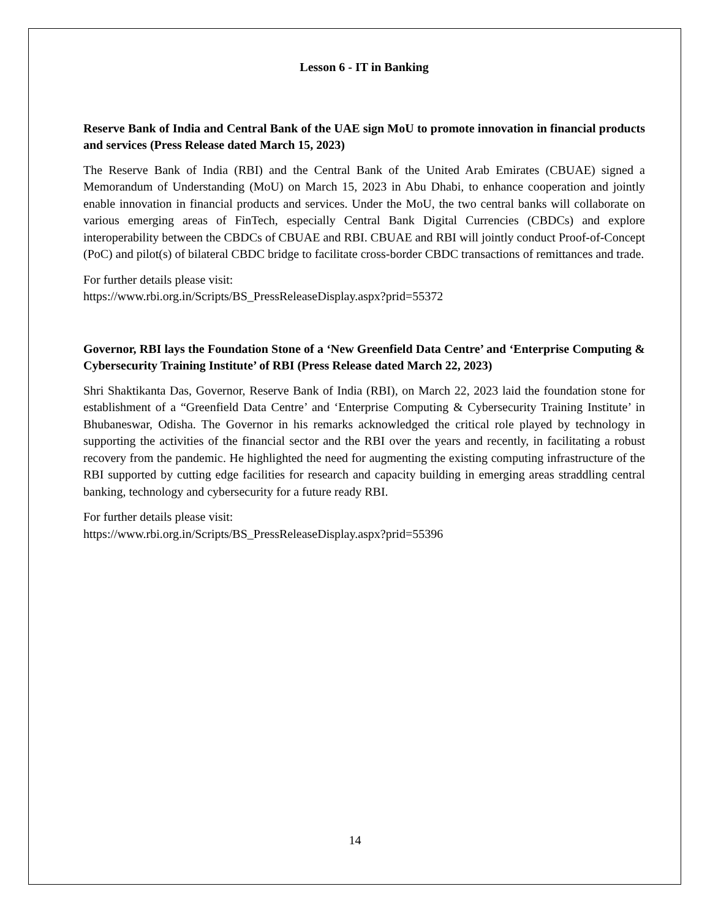Lesson 6 - IT in Banking
Reserve Bank of India and Central Bank of the UAE sign MoU to promote innovation in financial products and services (Press Release dated March 15, 2023)
The Reserve Bank of India (RBI) and the Central Bank of the United Arab Emirates (CBUAE) signed a Memorandum of Understanding (MoU) on March 15, 2023 in Abu Dhabi, to enhance cooperation and jointly enable innovation in financial products and services. Under the MoU, the two central banks will collaborate on various emerging areas of FinTech, especially Central Bank Digital Currencies (CBDCs) and explore interoperability between the CBDCs of CBUAE and RBI. CBUAE and RBI will jointly conduct Proof-of-Concept (PoC) and pilot(s) of bilateral CBDC bridge to facilitate cross-border CBDC transactions of remittances and trade.
For further details please visit:
https://www.rbi.org.in/Scripts/BS_PressReleaseDisplay.aspx?prid=55372
Governor, RBI lays the Foundation Stone of a ‘New Greenfield Data Centre’ and ‘Enterprise Computing & Cybersecurity Training Institute’ of RBI (Press Release dated March 22, 2023)
Shri Shaktikanta Das, Governor, Reserve Bank of India (RBI), on March 22, 2023 laid the foundation stone for establishment of a “Greenfield Data Centre’ and ‘Enterprise Computing & Cybersecurity Training Institute’ in Bhubaneswar, Odisha. The Governor in his remarks acknowledged the critical role played by technology in supporting the activities of the financial sector and the RBI over the years and recently, in facilitating a robust recovery from the pandemic. He highlighted the need for augmenting the existing computing infrastructure of the RBI supported by cutting edge facilities for research and capacity building in emerging areas straddling central banking, technology and cybersecurity for a future ready RBI.
For further details please visit:
https://www.rbi.org.in/Scripts/BS_PressReleaseDisplay.aspx?prid=55396
14